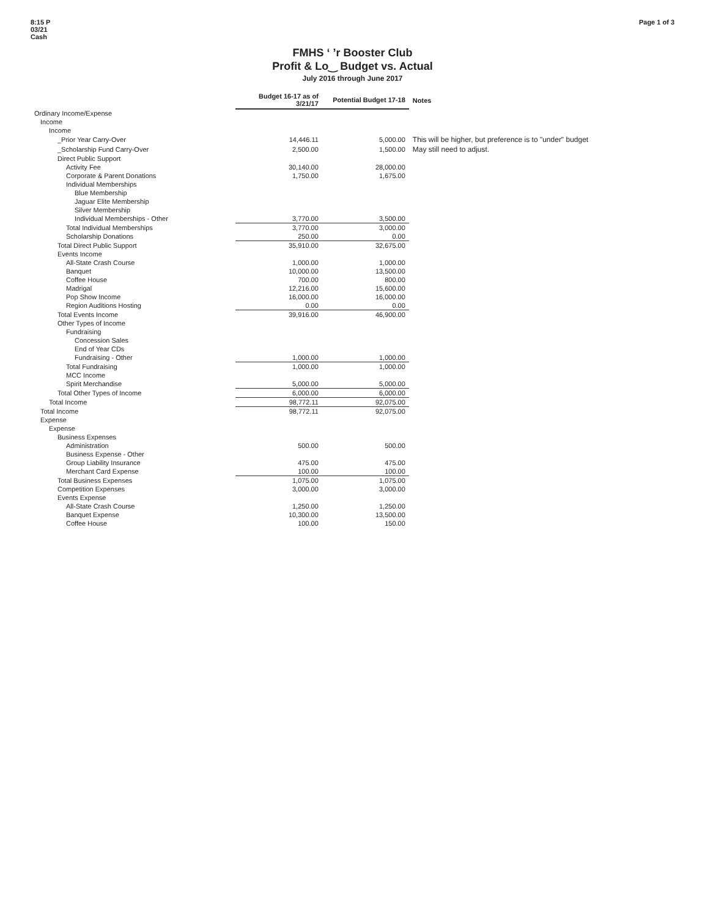8:15 P
03/21
Cash
Page 1 of 3
FMHS ‘ ’r Booster Club
Profit & Lo‿ Budget vs. Actual
July 2016 through June 2017
| | Budget 16-17 as of 3/21/17 | Potential Budget 17-18 | Notes |
| --- | --- | --- | --- |
| Ordinary Income/Expense | | | |
| Income | | | |
| Income | | | |
| _Prior Year Carry-Over | 14,446.11 | 5,000.00 | This will be higher, but preference is to "under" budget |
| _Scholarship Fund Carry-Over | 2,500.00 | 1,500.00 | May still need to adjust. |
| Direct Public Support | | | |
| Activity Fee | 30,140.00 | 28,000.00 | |
| Corporate & Parent Donations | 1,750.00 | 1,675.00 | |
| Individual Memberships | | | |
| Blue Membership | | | |
| Jaguar Elite Membership | | | |
| Silver Membership | | | |
| Individual Memberships - Other | 3,770.00 | 3,500.00 | |
| Total Individual Memberships | 3,770.00 | 3,000.00 | |
| Scholarship Donations | 250.00 | 0.00 | |
| Total Direct Public Support | 35,910.00 | 32,675.00 | |
| Events Income | | | |
| All-State Crash Course | 1,000.00 | 1,000.00 | |
| Banquet | 10,000.00 | 13,500.00 | |
| Coffee House | 700.00 | 800.00 | |
| Madrigal | 12,216.00 | 15,600.00 | |
| Pop Show Income | 16,000.00 | 16,000.00 | |
| Region Auditions Hosting | 0.00 | 0.00 | |
| Total Events Income | 39,916.00 | 46,900.00 | |
| Other Types of Income | | | |
| Fundraising | | | |
| Concession Sales | | | |
| End of Year CDs | | | |
| Fundraising - Other | 1,000.00 | 1,000.00 | |
| Total Fundraising | 1,000.00 | 1,000.00 | |
| MCC Income | | | |
| Spirit Merchandise | 5,000.00 | 5,000.00 | |
| Total Other Types of Income | 6,000.00 | 6,000.00 | |
| Total Income | 98,772.11 | 92,075.00 | |
| Total Income | 98,772.11 | 92,075.00 | |
| Expense | | | |
| Expense | | | |
| Business Expenses | | | |
| Administration | 500.00 | 500.00 | |
| Business Expense - Other | | | |
| Group Liability Insurance | 475.00 | 475.00 | |
| Merchant Card Expense | 100.00 | 100.00 | |
| Total Business Expenses | 1,075.00 | 1,075.00 | |
| Competition Expenses | 3,000.00 | 3,000.00 | |
| Events Expense | | | |
| All-State Crash Course | 1,250.00 | 1,250.00 | |
| Banquet Expense | 10,300.00 | 13,500.00 | |
| Coffee House | 100.00 | 150.00 | |